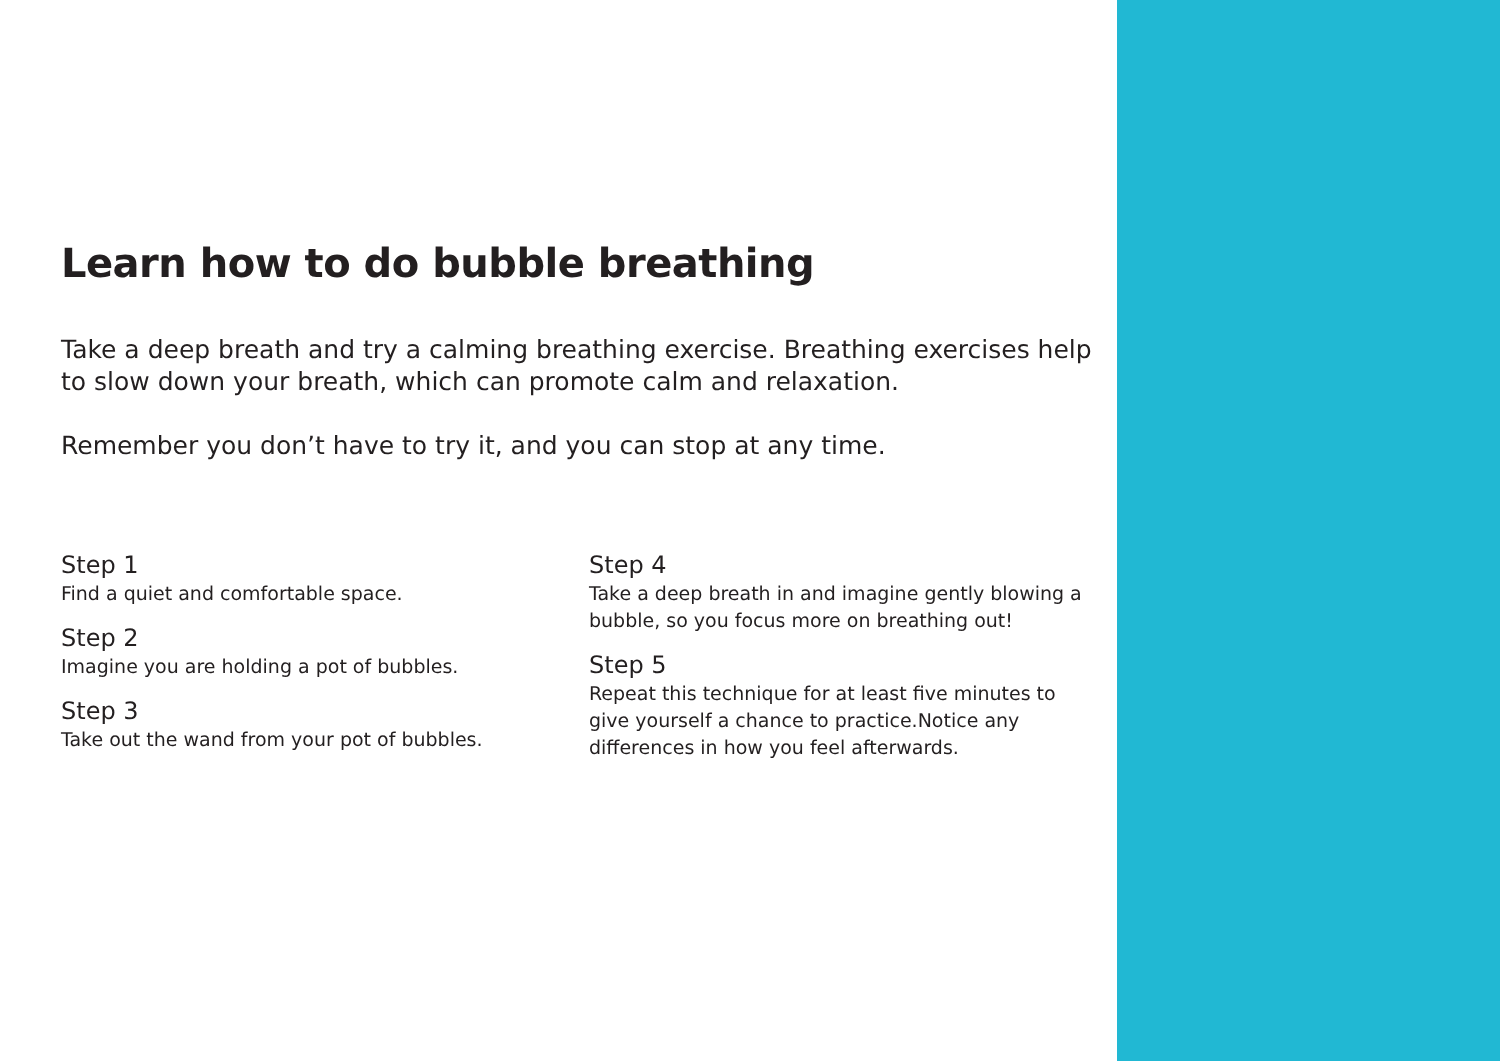Learn how to do bubble breathing
Take a deep breath and try a calming breathing exercise. Breathing exercises help to slow down your breath, which can promote calm and relaxation.
Remember you don’t have to try it, and you can stop at any time.
Step 1
Find a quiet and comfortable space.
Step 2
Imagine you are holding a pot of bubbles.
Step 3
Take out the wand from your pot of bubbles.
Step 4
Take a deep breath in and imagine gently blowing a bubble, so you focus more on breathing out!
Step 5
Repeat this technique for at least five minutes to give yourself a chance to practice.Notice any differences in how you feel afterwards.